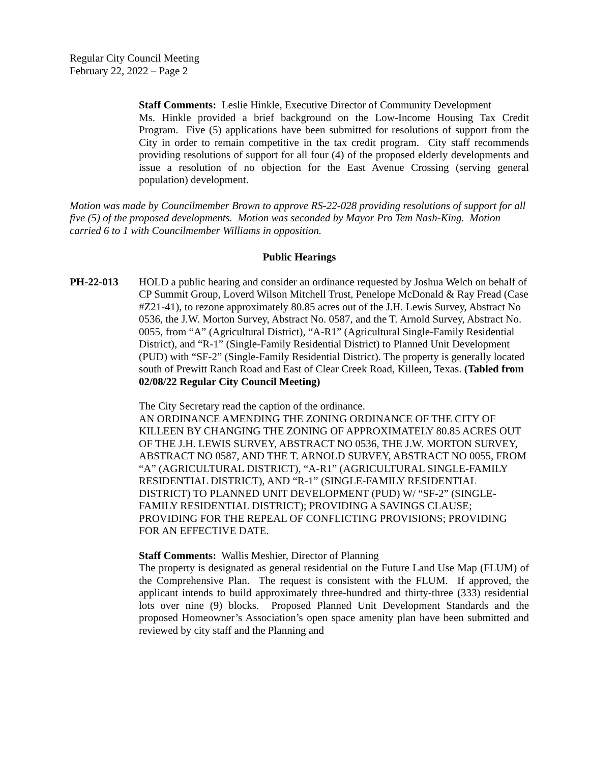Regular City Council Meeting
February 22, 2022 – Page 2
Staff Comments: Leslie Hinkle, Executive Director of Community Development
Ms. Hinkle provided a brief background on the Low-Income Housing Tax Credit Program. Five (5) applications have been submitted for resolutions of support from the City in order to remain competitive in the tax credit program. City staff recommends providing resolutions of support for all four (4) of the proposed elderly developments and issue a resolution of no objection for the East Avenue Crossing (serving general population) development.
Motion was made by Councilmember Brown to approve RS-22-028 providing resolutions of support for all five (5) of the proposed developments. Motion was seconded by Mayor Pro Tem Nash-King. Motion carried 6 to 1 with Councilmember Williams in opposition.
Public Hearings
PH-22-013 HOLD a public hearing and consider an ordinance requested by Joshua Welch on behalf of CP Summit Group, Loverd Wilson Mitchell Trust, Penelope McDonald & Ray Fread (Case #Z21-41), to rezone approximately 80.85 acres out of the J.H. Lewis Survey, Abstract No 0536, the J.W. Morton Survey, Abstract No. 0587, and the T. Arnold Survey, Abstract No. 0055, from “A” (Agricultural District), “A-R1” (Agricultural Single-Family Residential District), and “R-1” (Single-Family Residential District) to Planned Unit Development (PUD) with “SF-2” (Single-Family Residential District). The property is generally located south of Prewitt Ranch Road and East of Clear Creek Road, Killeen, Texas. (Tabled from 02/08/22 Regular City Council Meeting)
The City Secretary read the caption of the ordinance.
AN ORDINANCE AMENDING THE ZONING ORDINANCE OF THE CITY OF KILLEEN BY CHANGING THE ZONING OF APPROXIMATELY 80.85 ACRES OUT OF THE J.H. LEWIS SURVEY, ABSTRACT NO 0536, THE J.W. MORTON SURVEY, ABSTRACT NO 0587, AND THE T. ARNOLD SURVEY, ABSTRACT NO 0055, FROM “A” (AGRICULTURAL DISTRICT), “A-R1” (AGRICULTURAL SINGLE-FAMILY RESIDENTIAL DISTRICT), AND “R-1” (SINGLE-FAMILY RESIDENTIAL DISTRICT) TO PLANNED UNIT DEVELOPMENT (PUD) W/ “SF-2” (SINGLE-FAMILY RESIDENTIAL DISTRICT); PROVIDING A SAVINGS CLAUSE; PROVIDING FOR THE REPEAL OF CONFLICTING PROVISIONS; PROVIDING FOR AN EFFECTIVE DATE.
Staff Comments: Wallis Meshier, Director of Planning
The property is designated as general residential on the Future Land Use Map (FLUM) of the Comprehensive Plan. The request is consistent with the FLUM. If approved, the applicant intends to build approximately three-hundred and thirty-three (333) residential lots over nine (9) blocks. Proposed Planned Unit Development Standards and the proposed Homeowner’s Association’s open space amenity plan have been submitted and reviewed by city staff and the Planning and